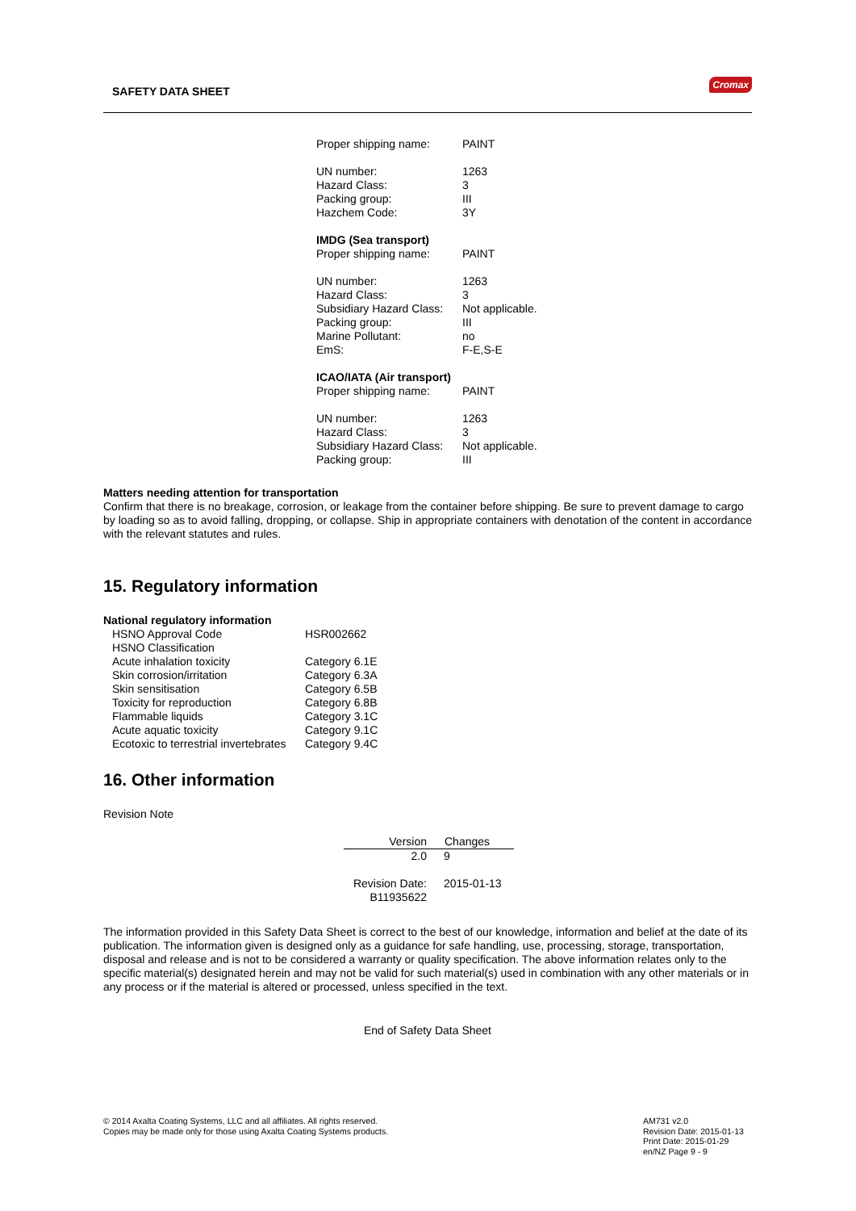SAFETY DATA SHEET
Cromax
| Proper shipping name: | PAINT |
| UN number: | 1263 |
| Hazard Class: | 3 |
| Packing group: | III |
| Hazchem Code: | 3Y |
| IMDG (Sea transport) | |
| Proper shipping name: | PAINT |
| UN number: | 1263 |
| Hazard Class: | 3 |
| Subsidiary Hazard Class: | Not applicable. |
| Packing group: | III |
| Marine Pollutant: | no |
| EmS: | F-E,S-E |
| ICAO/IATA (Air transport) | |
| Proper shipping name: | PAINT |
| UN number: | 1263 |
| Hazard Class: | 3 |
| Subsidiary Hazard Class: | Not applicable. |
| Packing group: | III |
Matters needing attention for transportation
Confirm that there is no breakage, corrosion, or leakage from the container before shipping. Be sure to prevent damage to cargo by loading so as to avoid falling, dropping, or collapse. Ship in appropriate containers with denotation of the content in accordance with the relevant statutes and rules.
15. Regulatory information
National regulatory information
| HSNO Approval Code | HSR002662 |
| HSNO Classification | |
| Acute inhalation toxicity | Category 6.1E |
| Skin corrosion/irritation | Category 6.3A |
| Skin sensitisation | Category 6.5B |
| Toxicity for reproduction | Category 6.8B |
| Flammable liquids | Category 3.1C |
| Acute aquatic toxicity | Category 9.1C |
| Ecotoxic to terrestrial invertebrates | Category 9.4C |
16. Other information
Revision Note
| Version | Changes |
| --- | --- |
| 2.0 | 9 |
| Revision Date: | 2015-01-13 |
| B11935622 | |
The information provided in this Safety Data Sheet is correct to the best of our knowledge, information and belief at the date of its publication. The information given is designed only as a guidance for safe handling, use, processing, storage, transportation, disposal and release and is not to be considered a warranty or quality specification. The above information relates only to the specific material(s) designated herein and may not be valid for such material(s) used in combination with any other materials or in any process or if the material is altered or processed, unless specified in the text.
End of Safety Data Sheet
© 2014 Axalta Coating Systems, LLC and all affiliates. All rights reserved.
Copies may be made only for those using Axalta Coating Systems products.
AM731 v2.0
Revision Date: 2015-01-13
Print Date: 2015-01-29
en/NZ Page 9 - 9